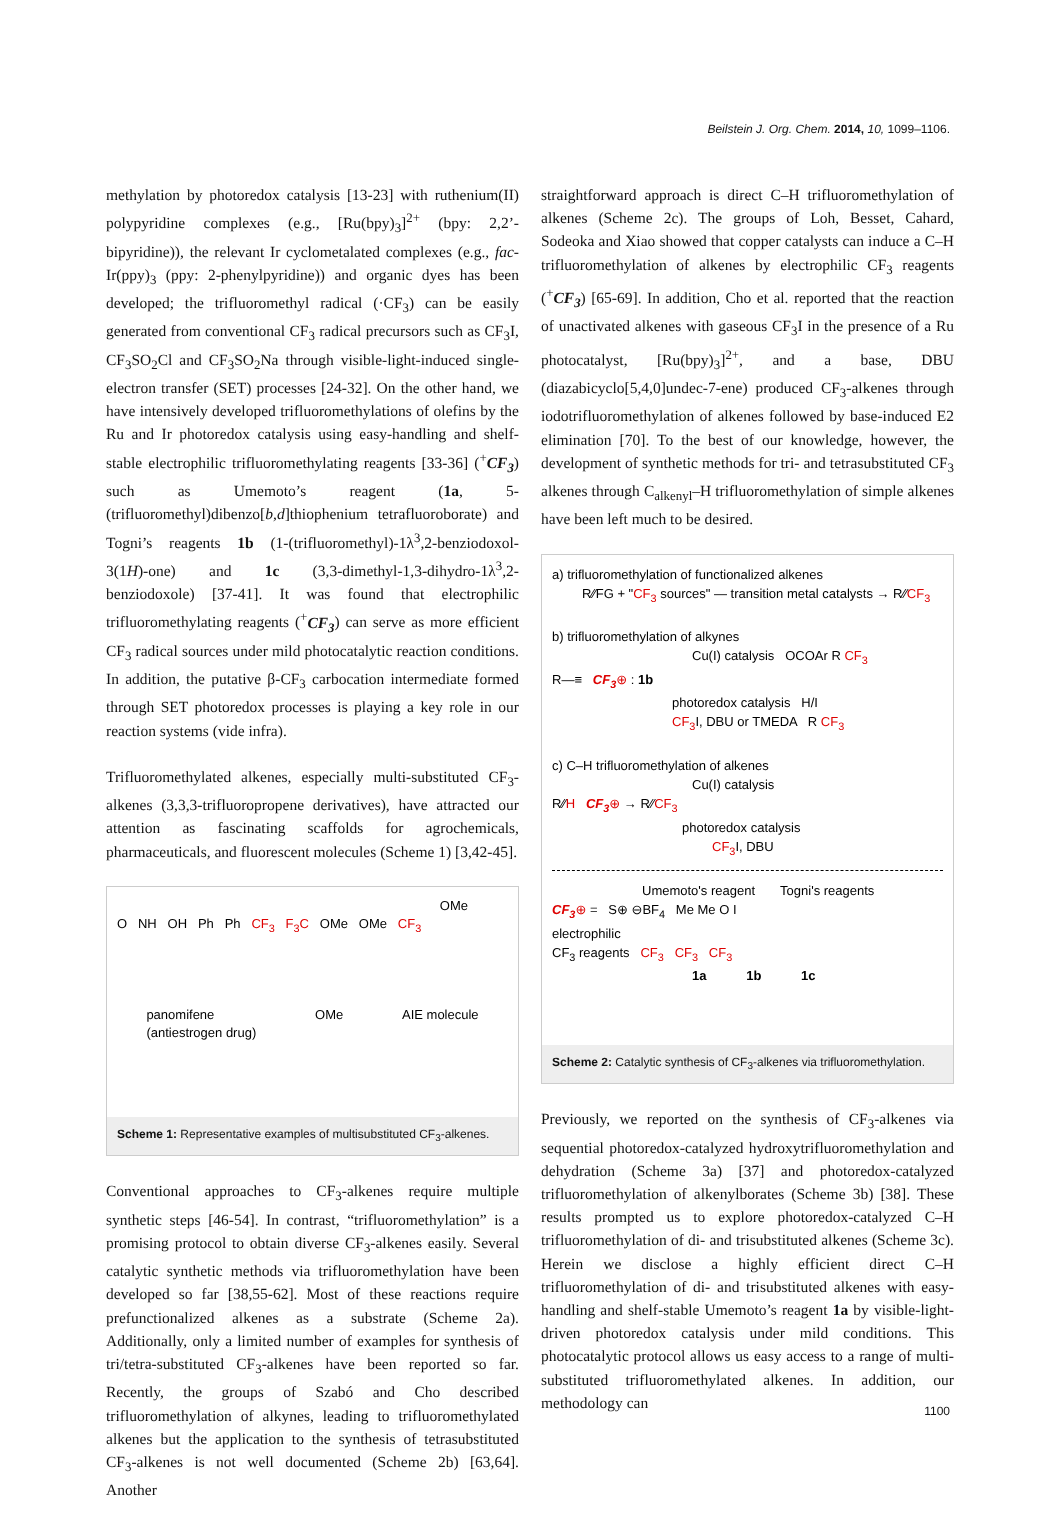Beilstein J. Org. Chem. 2014, 10, 1099–1106.
methylation by photoredox catalysis [13-23] with ruthenium(II) polypyridine complexes (e.g., [Ru(bpy)<sub>3</sub>]<sup>2+</sup> (bpy: 2,2’-bipyridine)), the relevant Ir cyclometalated complexes (e.g., fac-Ir(ppy)<sub>3</sub> (ppy: 2-phenylpyridine)) and organic dyes has been developed; the trifluoromethyl radical (·CF<sub>3</sub>) can be easily generated from conventional CF<sub>3</sub> radical precursors such as CF<sub>3</sub>I, CF<sub>3</sub>SO<sub>2</sub>Cl and CF<sub>3</sub>SO<sub>2</sub>Na through visible-light-induced single-electron transfer (SET) processes [24-32]. On the other hand, we have intensively developed trifluoromethylations of olefins by the Ru and Ir photoredox catalysis using easy-handling and shelf-stable electrophilic trifluoromethylating reagents [33-36] (<sup>+</sup>CF<sub>3</sub>) such as Umemoto’s reagent (1a, 5-(trifluoromethyl)dibenzo[b,d]thiophenium tetrafluoroborate) and Togni’s reagents 1b (1-(trifluoromethyl)-1λ<sup>3</sup>,2-benziodoxol-3(1H)-one) and 1c (3,3-dimethyl-1,3-dihydro-1λ<sup>3</sup>,2-benziodoxole) [37-41]. It was found that electrophilic trifluoromethylating reagents (<sup>+</sup>CF<sub>3</sub>) can serve as more efficient CF<sub>3</sub> radical sources under mild photocatalytic reaction conditions. In addition, the putative β-CF<sub>3</sub> carbocation intermediate formed through SET photoredox processes is playing a key role in our reaction systems (vide infra).
Trifluoromethylated alkenes, especially multi-substituted CF<sub>3</sub>-alkenes (3,3,3-trifluoropropene derivatives), have attracted our attention as fascinating scaffolds for agrochemicals, pharmaceuticals, and fluorescent molecules (Scheme 1) [3,42-45].
OMe
O NH OH Ph Ph CF<sub>3</sub> F<sub>3</sub>C OMe OMe CF<sub>3</sub>
panomifene
(antiestrogen drug) OMe AIE molecule
Scheme 1: Representative examples of multisubstituted CF<sub>3</sub>-alkenes.
Conventional approaches to CF<sub>3</sub>-alkenes require multiple synthetic steps [46-54]. In contrast, “trifluoromethylation” is a promising protocol to obtain diverse CF<sub>3</sub>-alkenes easily. Several catalytic synthetic methods via trifluoromethylation have been developed so far [38,55-62]. Most of these reactions require prefunctionalized alkenes as a substrate (Scheme 2a). Additionally, only a limited number of examples for synthesis of tri/tetra-substituted CF<sub>3</sub>-alkenes have been reported so far. Recently, the groups of Szabó and Cho described trifluoromethylation of alkynes, leading to trifluoromethylated alkenes but the application to the synthesis of tetrasubstituted CF<sub>3</sub>-alkenes is not well documented (Scheme 2b) [63,64]. Another
straightforward approach is direct C–H trifluoromethylation of alkenes (Scheme 2c). The groups of Loh, Besset, Cahard, Sodeoka and Xiao showed that copper catalysts can induce a C–H trifluoromethylation of alkenes by electrophilic CF<sub>3</sub> reagents (<sup>+</sup>CF<sub>3</sub>) [65-69]. In addition, Cho et al. reported that the reaction of unactivated alkenes with gaseous CF<sub>3</sub>I in the presence of a Ru photocatalyst, [Ru(bpy)<sub>3</sub>]<sup>2+</sup>, and a base, DBU (diazabicyclo[5,4,0]undec-7-ene) produced CF<sub>3</sub>-alkenes through iodotrifluoromethylation of alkenes followed by base-induced E2 elimination [70]. To the best of our knowledge, however, the development of synthetic methods for tri- and tetrasubstituted CF<sub>3</sub> alkenes through C<sub>alkenyl</sub>–H trifluoromethylation of simple alkenes have been left much to be desired.
a) trifluoromethylation of functionalized alkenes
R⁄⁄FG + "CF<sub>3</sub> sources" — transition metal catalysts → R⁄⁄CF<sub>3</sub>
b) trifluoromethylation of alkynes
Cu(I) catalysis OCOAr R CF<sub>3</sub>
R—≡ CF<sub>3</sub>⊕ : 1b
photoredox catalysis H/I
CF<sub>3</sub> I, DBU or TMEDA R CF<sub>3</sub>
c) C–H trifluoromethylation of alkenes
Cu(I) catalysis
R⁄⁄H CF<sub>3</sub>⊕ → R⁄⁄CF<sub>3</sub>
photoredox catalysis
CF<sub>3</sub> I, DBU
Umemoto's reagent Togni's reagents
CF<sub>3</sub>⊕ = S⊕ ⊖BF<sub>4</sub> Me Me O I
electrophilic
CF<sub>3</sub> reagents CF<sub>3</sub> CF<sub>3</sub> CF<sub>3</sub>
1a 1b 1c
Scheme 2: Catalytic synthesis of CF<sub>3</sub>-alkenes via trifluoromethylation.
Previously, we reported on the synthesis of CF<sub>3</sub>-alkenes via sequential photoredox-catalyzed hydroxytrifluoromethylation and dehydration (Scheme 3a) [37] and photoredox-catalyzed trifluoromethylation of alkenylborates (Scheme 3b) [38]. These results prompted us to explore photoredox-catalyzed C–H trifluoromethylation of di- and trisubstituted alkenes (Scheme 3c). Herein we disclose a highly efficient direct C–H trifluoromethylation of di- and trisubstituted alkenes with easy-handling and shelf-stable Umemoto’s reagent 1a by visible-light-driven photoredox catalysis under mild conditions. This photocatalytic protocol allows us easy access to a range of multi-substituted trifluoromethylated alkenes. In addition, our methodology can
1100